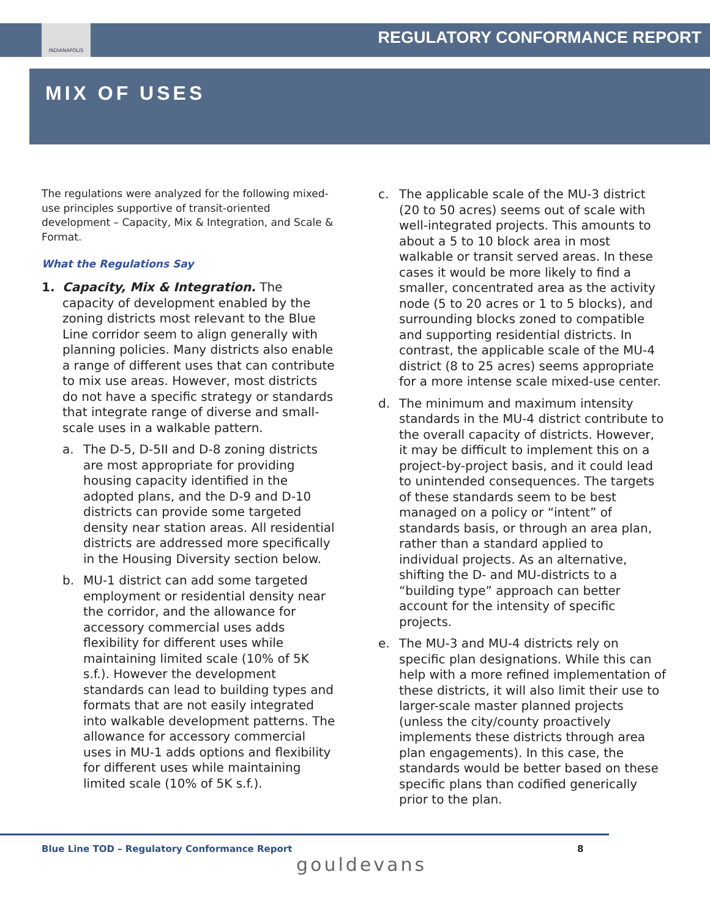INDIANAPOLIS
REGULATORY CONFORMANCE REPORT
MIX OF USES
The regulations were analyzed for the following mixed-use principles supportive of transit-oriented development – Capacity, Mix & Integration, and Scale & Format.
What the Regulations Say
1. Capacity, Mix & Integration. The capacity of development enabled by the zoning districts most relevant to the Blue Line corridor seem to align generally with planning policies. Many districts also enable a range of different uses that can contribute to mix use areas. However, most districts do not have a specific strategy or standards that integrate range of diverse and small-scale uses in a walkable pattern.
a. The D-5, D-5II and D-8 zoning districts are most appropriate for providing housing capacity identified in the adopted plans, and the D-9 and D-10 districts can provide some targeted density near station areas. All residential districts are addressed more specifically in the Housing Diversity section below.
b. MU-1 district can add some targeted employment or residential density near the corridor, and the allowance for accessory commercial uses adds flexibility for different uses while maintaining limited scale (10% of 5K s.f.). However the development standards can lead to building types and formats that are not easily integrated into walkable development patterns. The allowance for accessory commercial uses in MU-1 adds options and flexibility for different uses while maintaining limited scale (10% of 5K s.f.).
c. The applicable scale of the MU-3 district (20 to 50 acres) seems out of scale with well-integrated projects. This amounts to about a 5 to 10 block area in most walkable or transit served areas. In these cases it would be more likely to find a smaller, concentrated area as the activity node (5 to 20 acres or 1 to 5 blocks), and surrounding blocks zoned to compatible and supporting residential districts. In contrast, the applicable scale of the MU-4 district (8 to 25 acres) seems appropriate for a more intense scale mixed-use center.
d. The minimum and maximum intensity standards in the MU-4 district contribute to the overall capacity of districts. However, it may be difficult to implement this on a project-by-project basis, and it could lead to unintended consequences. The targets of these standards seem to be best managed on a policy or “intent” of standards basis, or through an area plan, rather than a standard applied to individual projects. As an alternative, shifting the D- and MU-districts to a “building type” approach can better account for the intensity of specific projects.
e. The MU-3 and MU-4 districts rely on specific plan designations. While this can help with a more refined implementation of these districts, it will also limit their use to larger-scale master planned projects (unless the city/county proactively implements these districts through area plan engagements). In this case, the standards would be better based on these specific plans than codified generically prior to the plan.
Blue Line TOD – Regulatory Conformance Report
8
gouldevans